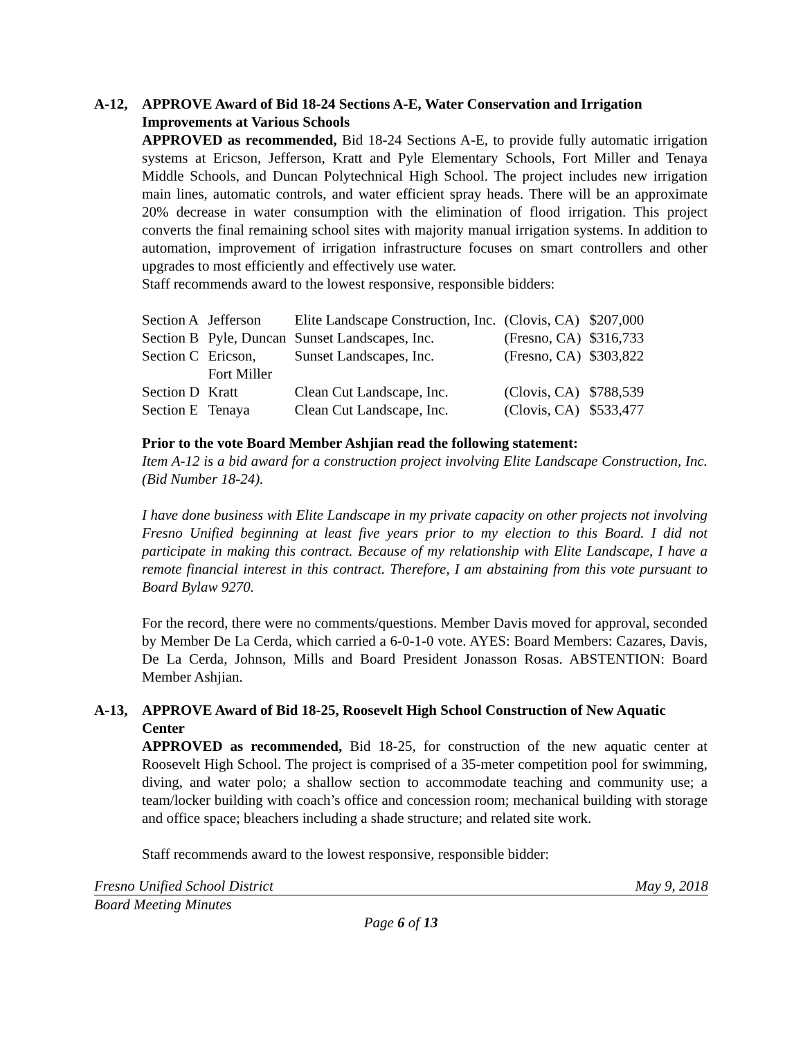A-12, APPROVE Award of Bid 18-24 Sections A-E, Water Conservation and Irrigation Improvements at Various Schools
APPROVED as recommended, Bid 18-24 Sections A-E, to provide fully automatic irrigation systems at Ericson, Jefferson, Kratt and Pyle Elementary Schools, Fort Miller and Tenaya Middle Schools, and Duncan Polytechnical High School. The project includes new irrigation main lines, automatic controls, and water efficient spray heads. There will be an approximate 20% decrease in water consumption with the elimination of flood irrigation. This project converts the final remaining school sites with majority manual irrigation systems. In addition to automation, improvement of irrigation infrastructure focuses on smart controllers and other upgrades to most efficiently and effectively use water.
Staff recommends award to the lowest responsive, responsible bidders:
| Section A | Jefferson | Elite Landscape Construction, Inc. | (Clovis, CA) | $207,000 |
| Section B | Pyle, Duncan | Sunset Landscapes, Inc. | (Fresno, CA) | $316,733 |
| Section C | Ericson, Fort Miller | Sunset Landscapes, Inc. | (Fresno, CA) | $303,822 |
| Section D | Kratt | Clean Cut Landscape, Inc. | (Clovis, CA) | $788,539 |
| Section E | Tenaya | Clean Cut Landscape, Inc. | (Clovis, CA) | $533,477 |
Prior to the vote Board Member Ashjian read the following statement:
Item A-12 is a bid award for a construction project involving Elite Landscape Construction, Inc. (Bid Number 18-24).
I have done business with Elite Landscape in my private capacity on other projects not involving Fresno Unified beginning at least five years prior to my election to this Board. I did not participate in making this contract. Because of my relationship with Elite Landscape, I have a remote financial interest in this contract. Therefore, I am abstaining from this vote pursuant to Board Bylaw 9270.
For the record, there were no comments/questions. Member Davis moved for approval, seconded by Member De La Cerda, which carried a 6-0-1-0 vote. AYES: Board Members: Cazares, Davis, De La Cerda, Johnson, Mills and Board President Jonasson Rosas. ABSTENTION: Board Member Ashjian.
A-13, APPROVE Award of Bid 18-25, Roosevelt High School Construction of New Aquatic Center
APPROVED as recommended, Bid 18-25, for construction of the new aquatic center at Roosevelt High School. The project is comprised of a 35-meter competition pool for swimming, diving, and water polo; a shallow section to accommodate teaching and community use; a team/locker building with coach’s office and concession room; mechanical building with storage and office space; bleachers including a shade structure; and related site work.
Staff recommends award to the lowest responsive, responsible bidder:
Fresno Unified School District May 9, 2018
Board Meeting Minutes
Page 6 of 13